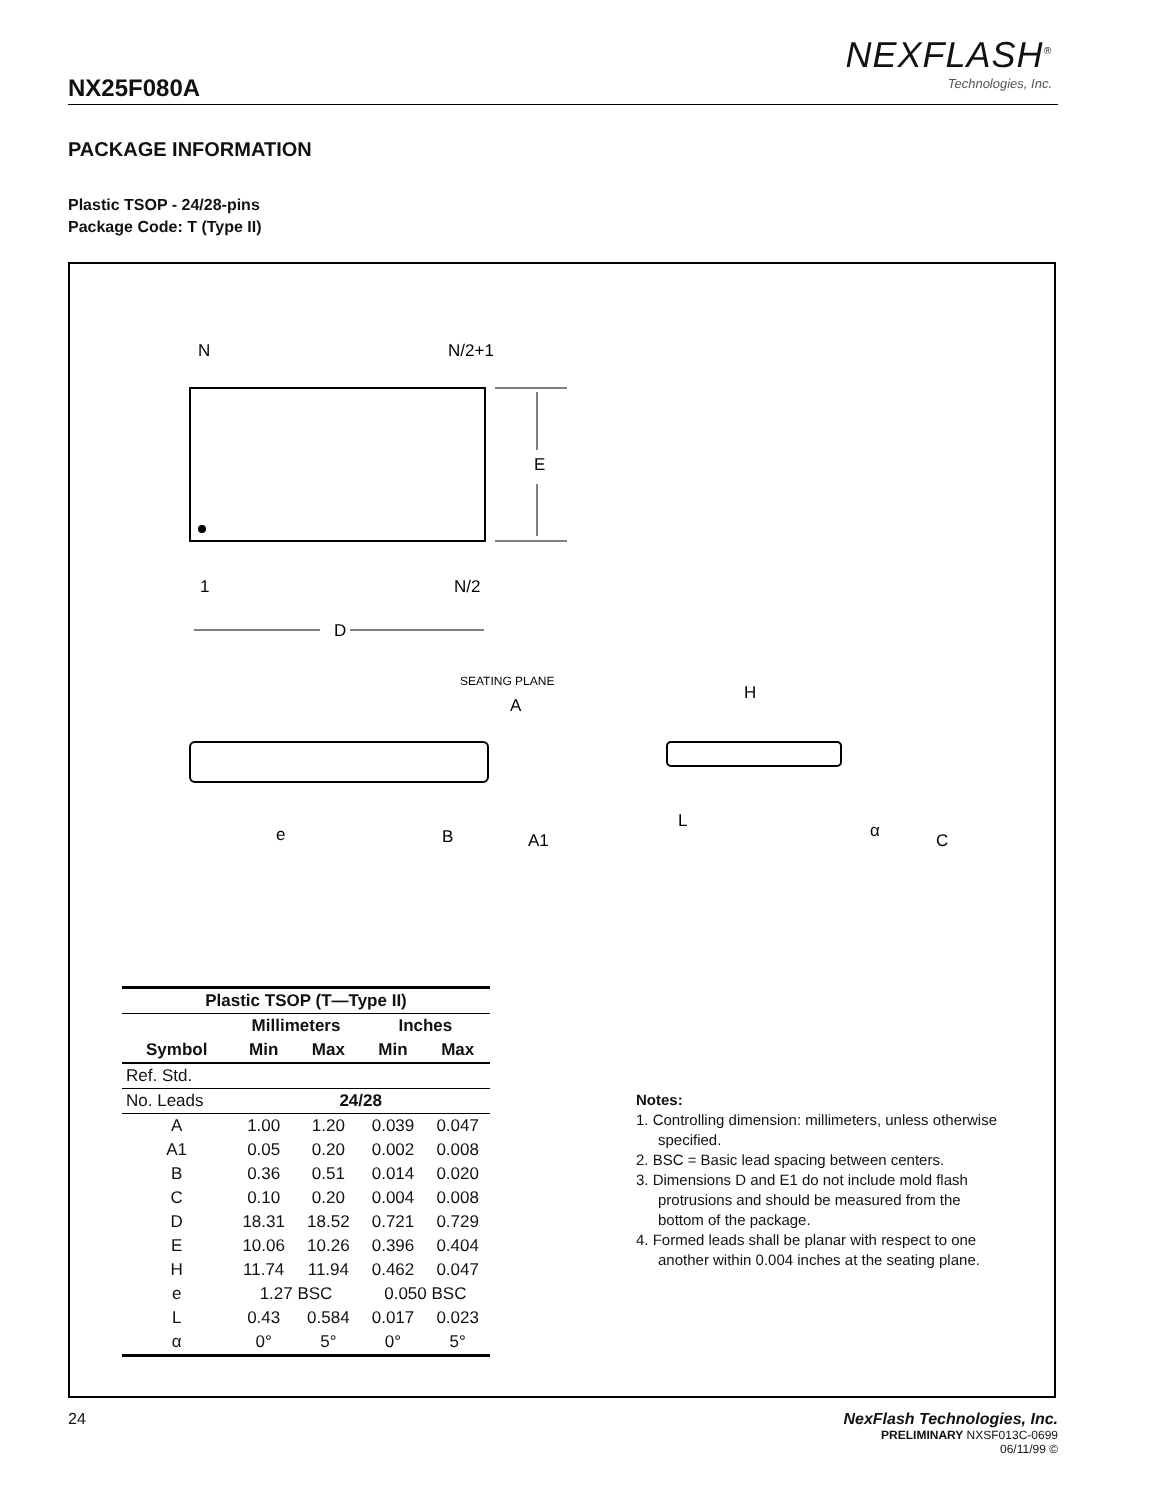NX25F080A
NEXFLASH<sup>®</sup>
Technologies, Inc.
PACKAGE INFORMATION
Plastic TSOP - 24/28-pins
Package Code: T (Type II)
N
N/2+1
1
N/2
E
D
SEATING PLANE
A
H
e
B
A1
L
α
C
| Plastic TSOP (T—Type II) | | | | |
| --- | --- | --- | --- | --- |
| | Millimeters | | Inches | |
| Symbol | Min | Max | Min | Max |
| Ref. Std. | | | | |
| No. Leads | 24/28 | | | |
| A | 1.00 | 1.20 | 0.039 | 0.047 |
| A1 | 0.05 | 0.20 | 0.002 | 0.008 |
| B | 0.36 | 0.51 | 0.014 | 0.020 |
| C | 0.10 | 0.20 | 0.004 | 0.008 |
| D | 18.31 | 18.52 | 0.721 | 0.729 |
| E | 10.06 | 10.26 | 0.396 | 0.404 |
| H | 11.74 | 11.94 | 0.462 | 0.047 |
| e | 1.27 BSC | | 0.050 BSC | |
| L | 0.43 | 0.584 | 0.017 | 0.023 |
| α | 0° | 5° | 0° | 5° |
Notes:
1. Controlling dimension: millimeters, unless otherwise specified.
2. BSC = Basic lead spacing between centers.
3. Dimensions D and E1 do not include mold flash protrusions and should be measured from the bottom of the package.
4. Formed leads shall be planar with respect to one another within 0.004 inches at the seating plane.
24
NexFlash Technologies, Inc.
PRELIMINARY NXSF013C-0699
06/11/99 ©